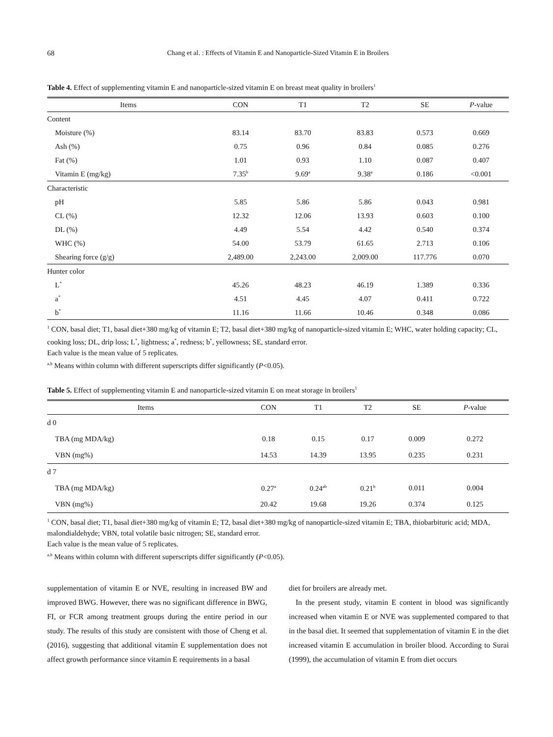68 Chang et al. : Effects of Vitamin E and Nanoparticle-Sized Vitamin E in Broilers
Table 4. Effect of supplementing vitamin E and nanoparticle-sized vitamin E on breast meat quality in broilers<sup>1</sup>
| Items | CON | T1 | T2 | SE | P -value |
| --- | --- | --- | --- | --- | --- |
| Content | | | | | |
| Moisture (%) | 83.14 | 83.70 | 83.83 | 0.573 | 0.669 |
| Ash (%) | 0.75 | 0.96 | 0.84 | 0.085 | 0.276 |
| Fat (%) | 1.01 | 0.93 | 1.10 | 0.087 | 0.407 |
| Vitamin E (mg/kg) | 7.35<sup>b</sup> | 9.69<sup>a</sup> | 9.38<sup>a</sup> | 0.186 | <0.001 |
| Characteristic | | | | | |
| pH | 5.85 | 5.86 | 5.86 | 0.043 | 0.981 |
| CL (%) | 12.32 | 12.06 | 13.93 | 0.603 | 0.100 |
| DL (%) | 4.49 | 5.54 | 4.42 | 0.540 | 0.374 |
| WHC (%) | 54.00 | 53.79 | 61.65 | 2.713 | 0.106 |
| Shearing force (g/g) | 2,489.00 | 2,243.00 | 2,009.00 | 117.776 | 0.070 |
| Hunter color | | | | | |
| L<sup>*</sup> | 45.26 | 48.23 | 46.19 | 1.389 | 0.336 |
| a<sup>*</sup> | 4.51 | 4.45 | 4.07 | 0.411 | 0.722 |
| b<sup>*</sup> | 11.16 | 11.66 | 10.46 | 0.348 | 0.086 |
<sup>1</sup> CON, basal diet; T1, basal diet+380 mg/kg of vitamin E; T2, basal diet+380 mg/kg of nanoparticle-sized vitamin E; WHC, water holding capacity; CL, cooking loss; DL, drip loss; L<sup>*</sup>, lightness; a<sup>*</sup>, redness; b<sup>*</sup>, yellowness; SE, standard error.
Each value is the mean value of 5 replicates.
<sup>a,b</sup> Means within column with different superscripts differ significantly (P<0.05).
Table 5. Effect of supplementing vitamin E and nanoparticle-sized vitamin E on meat storage in broilers<sup>1</sup>
| Items | CON | T1 | T2 | SE | P -value |
| --- | --- | --- | --- | --- | --- |
| d 0 | | | | | |
| TBA (mg MDA/kg) | 0.18 | 0.15 | 0.17 | 0.009 | 0.272 |
| VBN (mg%) | 14.53 | 14.39 | 13.95 | 0.235 | 0.231 |
| d 7 | | | | | |
| TBA (mg MDA/kg) | 0.27<sup>a</sup> | 0.24<sup>ab</sup> | 0.21<sup>b</sup> | 0.011 | 0.004 |
| VBN (mg%) | 20.42 | 19.68 | 19.26 | 0.374 | 0.125 |
<sup>1</sup> CON, basal diet; T1, basal diet+380 mg/kg of vitamin E; T2, basal diet+380 mg/kg of nanoparticle-sized vitamin E; TBA, thiobarbituric acid; MDA, malondialdehyde; VBN, total volatile basic nitrogen; SE, standard error.
Each value is the mean value of 5 replicates.
<sup>a,b</sup> Means within column with different superscripts differ significantly (P<0.05).
supplementation of vitamin E or NVE, resulting in increased BW and improved BWG. However, there was no significant difference in BWG, FI, or FCR among treatment groups during the entire period in our study. The results of this study are consistent with those of Cheng et al. (2016), suggesting that additional vitamin E supplementation does not affect growth performance since vitamin E requirements in a basal
diet for broilers are already met.
In the present study, vitamin E content in blood was significantly increased when vitamin E or NVE was supplemented compared to that in the basal diet. It seemed that supplementation of vitamin E in the diet increased vitamin E accumulation in broiler blood. According to Surai (1999), the accumulation of vitamin E from diet occurs